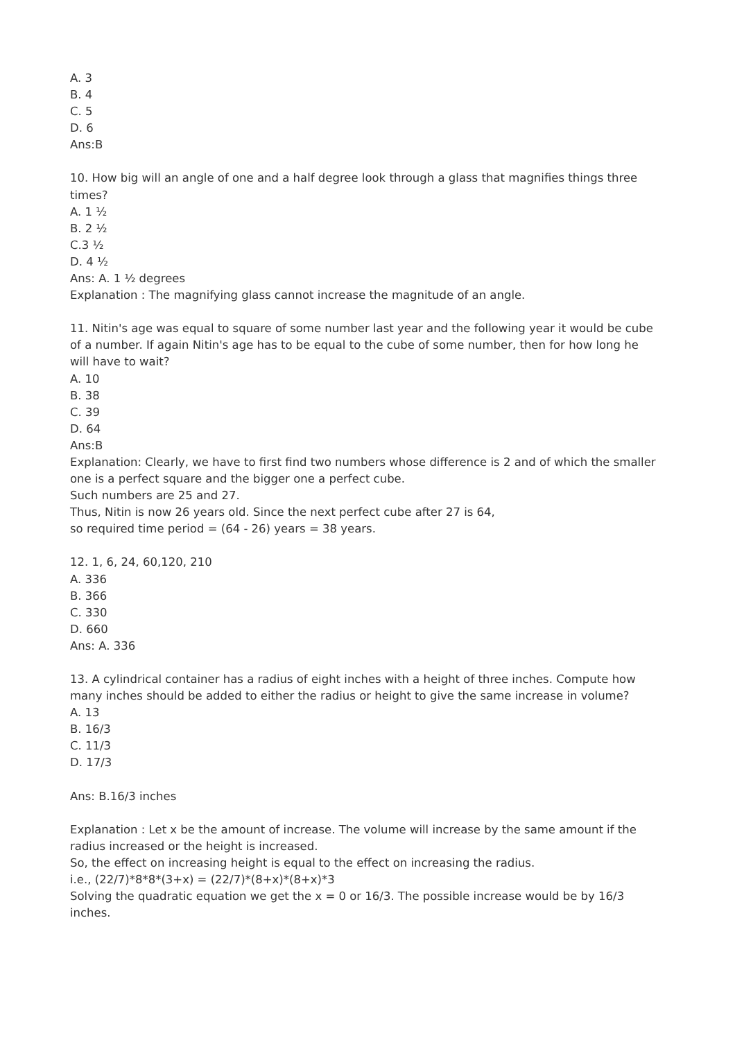A. 3
B. 4
C. 5
D. 6
Ans:B
10. How big will an angle of one and a half degree look through a glass that magnifies things three times?
A. 1 ½
B. 2 ½
C.3 ½
D. 4 ½
Ans: A. 1 ½ degrees
Explanation : The magnifying glass cannot increase the magnitude of an angle.
11. Nitin's age was equal to square of some number last year and the following year it would be cube of a number. If again Nitin's age has to be equal to the cube of some number, then for how long he will have to wait?
A. 10
B. 38
C. 39
D. 64
Ans:B
Explanation: Clearly, we have to first find two numbers whose difference is 2 and of which the smaller one is a perfect square and the bigger one a perfect cube.
Such numbers are 25 and 27.
Thus, Nitin is now 26 years old. Since the next perfect cube after 27 is 64,
so required time period = (64 - 26) years = 38 years.
12. 1, 6, 24, 60,120, 210
A. 336
B. 366
C. 330
D. 660
Ans: A. 336
13. A cylindrical container has a radius of eight inches with a height of three inches. Compute how many inches should be added to either the radius or height to give the same increase in volume?
A. 13
B. 16/3
C. 11/3
D. 17/3
Ans: B.16/3 inches
Explanation : Let x be the amount of increase. The volume will increase by the same amount if the radius increased or the height is increased.
So, the effect on increasing height is equal to the effect on increasing the radius.
i.e., (22/7)*8*8*(3+x) = (22/7)*(8+x)*(8+x)*3
Solving the quadratic equation we get the x = 0 or 16/3. The possible increase would be by 16/3 inches.